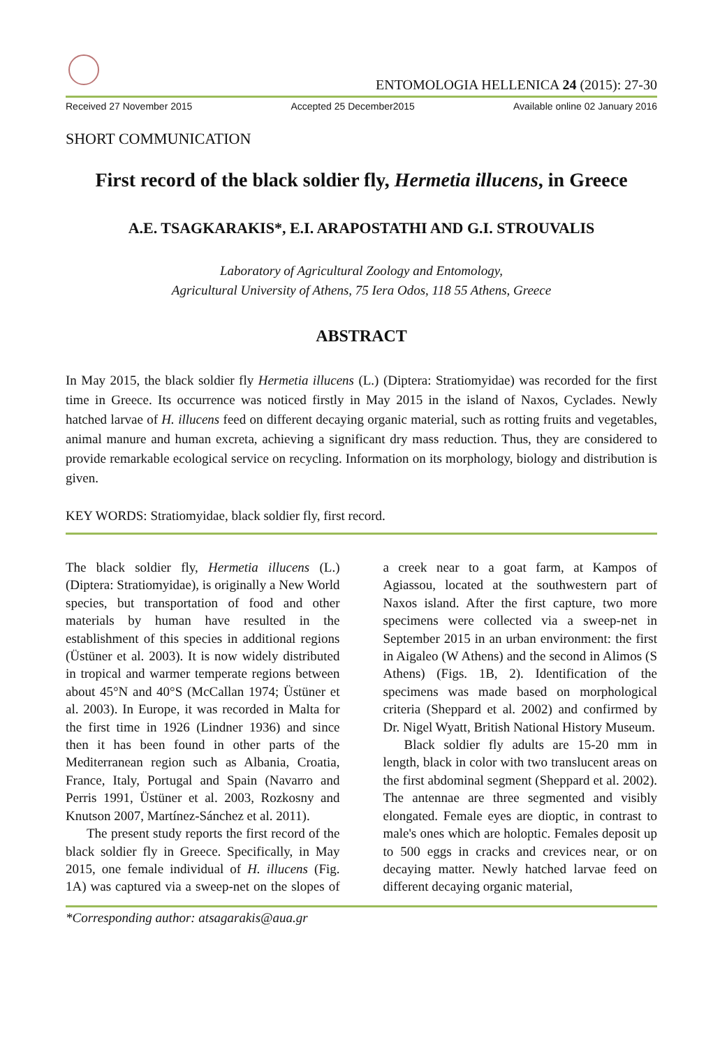ENTOMOLOGIA HELLENICA 24 (2015): 27-30
Received 27 November 2015 Accepted 25 December2015 Available online 02 January 2016
SHORT COMMUNICATION
First record of the black soldier fly, Hermetia illucens, in Greece
A.E. TSAGKARAKIS*, E.I. ARAPOSTATHI AND G.I. STROUVALIS
Laboratory of Agricultural Zoology and Entomology,
Agricultural University of Athens, 75 Iera Odos, 118 55 Athens, Greece
ABSTRACT
In May 2015, the black soldier fly Hermetia illucens (L.) (Diptera: Stratiomyidae) was recorded for the first time in Greece. Its occurrence was noticed firstly in May 2015 in the island of Naxos, Cyclades. Newly hatched larvae of H. illucens feed on different decaying organic material, such as rotting fruits and vegetables, animal manure and human excreta, achieving a significant dry mass reduction. Thus, they are considered to provide remarkable ecological service on recycling. Information on its morphology, biology and distribution is given.
KEY WORDS: Stratiomyidae, black soldier fly, first record.
The black soldier fly, Hermetia illucens (L.) (Diptera: Stratiomyidae), is originally a New World species, but transportation of food and other materials by human have resulted in the establishment of this species in additional regions (Üstüner et al. 2003). It is now widely distributed in tropical and warmer temperate regions between about 45°N and 40°S (McCallan 1974; Üstüner et al. 2003). In Europe, it was recorded in Malta for the first time in 1926 (Lindner 1936) and since then it has been found in other parts of the Mediterranean region such as Albania, Croatia, France, Italy, Portugal and Spain (Navarro and Perris 1991, Üstüner et al. 2003, Rozkosny and Knutson 2007, Martínez-Sánchez et al. 2011).
The present study reports the first record of the black soldier fly in Greece. Specifically, in May 2015, one female individual of H. illucens (Fig. 1A) was captured via a sweep-net on the slopes of a creek near to a goat farm, at Kampos of Agiassou, located at the southwestern part of Naxos island. After the first capture, two more specimens were collected via a sweep-net in September 2015 in an urban environment: the first in Aigaleo (W Athens) and the second in Alimos (S Athens) (Figs. 1B, 2). Identification of the specimens was made based on morphological criteria (Sheppard et al. 2002) and confirmed by Dr. Nigel Wyatt, British National History Museum.
Black soldier fly adults are 15-20 mm in length, black in color with two translucent areas on the first abdominal segment (Sheppard et al. 2002). The antennae are three segmented and visibly elongated. Female eyes are dioptic, in contrast to male's ones which are holoptic. Females deposit up to 500 eggs in cracks and crevices near, or on decaying matter. Newly hatched larvae feed on different decaying organic material,
*Corresponding author: atsagarakis@aua.gr